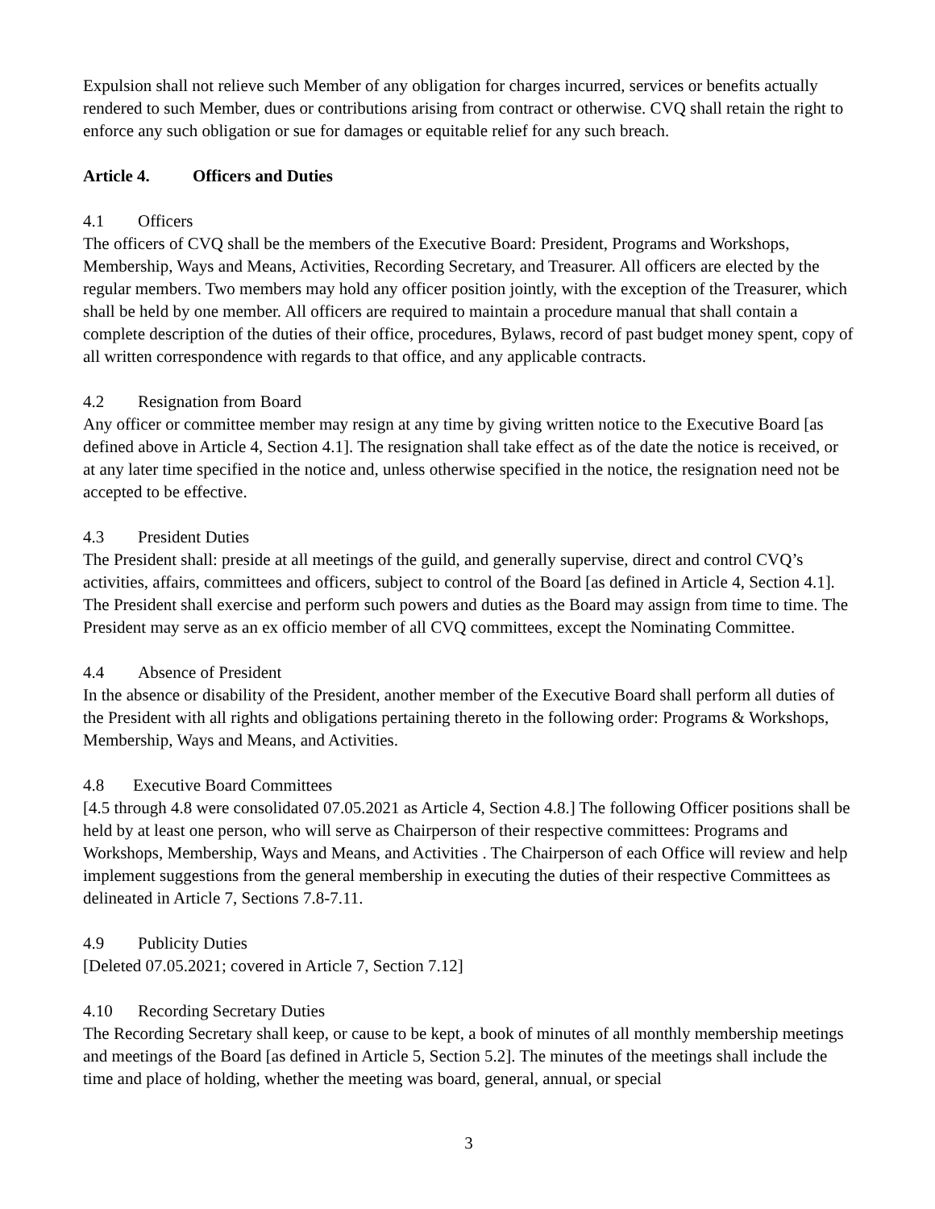Expulsion shall not relieve such Member of any obligation for charges incurred, services or benefits actually rendered to such Member, dues or contributions arising from contract or otherwise. CVQ shall retain the right to enforce any such obligation or sue for damages or equitable relief for any such breach.
Article 4. Officers and Duties
4.1 Officers
The officers of CVQ shall be the members of the Executive Board: President, Programs and Workshops, Membership, Ways and Means, Activities, Recording Secretary, and Treasurer. All officers are elected by the regular members. Two members may hold any officer position jointly, with the exception of the Treasurer, which shall be held by one member. All officers are required to maintain a procedure manual that shall contain a complete description of the duties of their office, procedures, Bylaws, record of past budget money spent, copy of all written correspondence with regards to that office, and any applicable contracts.
4.2 Resignation from Board
Any officer or committee member may resign at any time by giving written notice to the Executive Board [as defined above in Article 4, Section 4.1]. The resignation shall take effect as of the date the notice is received, or at any later time specified in the notice and, unless otherwise specified in the notice, the resignation need not be accepted to be effective.
4.3 President Duties
The President shall: preside at all meetings of the guild, and generally supervise, direct and control CVQ’s activities, affairs, committees and officers, subject to control of the Board [as defined in Article 4, Section 4.1]. The President shall exercise and perform such powers and duties as the Board may assign from time to time. The President may serve as an ex officio member of all CVQ committees, except the Nominating Committee.
4.4 Absence of President
In the absence or disability of the President, another member of the Executive Board shall perform all duties of the President with all rights and obligations pertaining thereto in the following order: Programs & Workshops, Membership, Ways and Means, and Activities.
4.8 Executive Board Committees
[4.5 through 4.8 were consolidated 07.05.2021 as Article 4, Section 4.8.] The following Officer positions shall be held by at least one person, who will serve as Chairperson of their respective committees: Programs and Workshops, Membership, Ways and Means, and Activities . The Chairperson of each Office will review and help implement suggestions from the general membership in executing the duties of their respective Committees as delineated in Article 7, Sections 7.8-7.11.
4.9 Publicity Duties
[Deleted 07.05.2021; covered in Article 7, Section 7.12]
4.10 Recording Secretary Duties
The Recording Secretary shall keep, or cause to be kept, a book of minutes of all monthly membership meetings and meetings of the Board [as defined in Article 5, Section 5.2]. The minutes of the meetings shall include the time and place of holding, whether the meeting was board, general, annual, or special
3